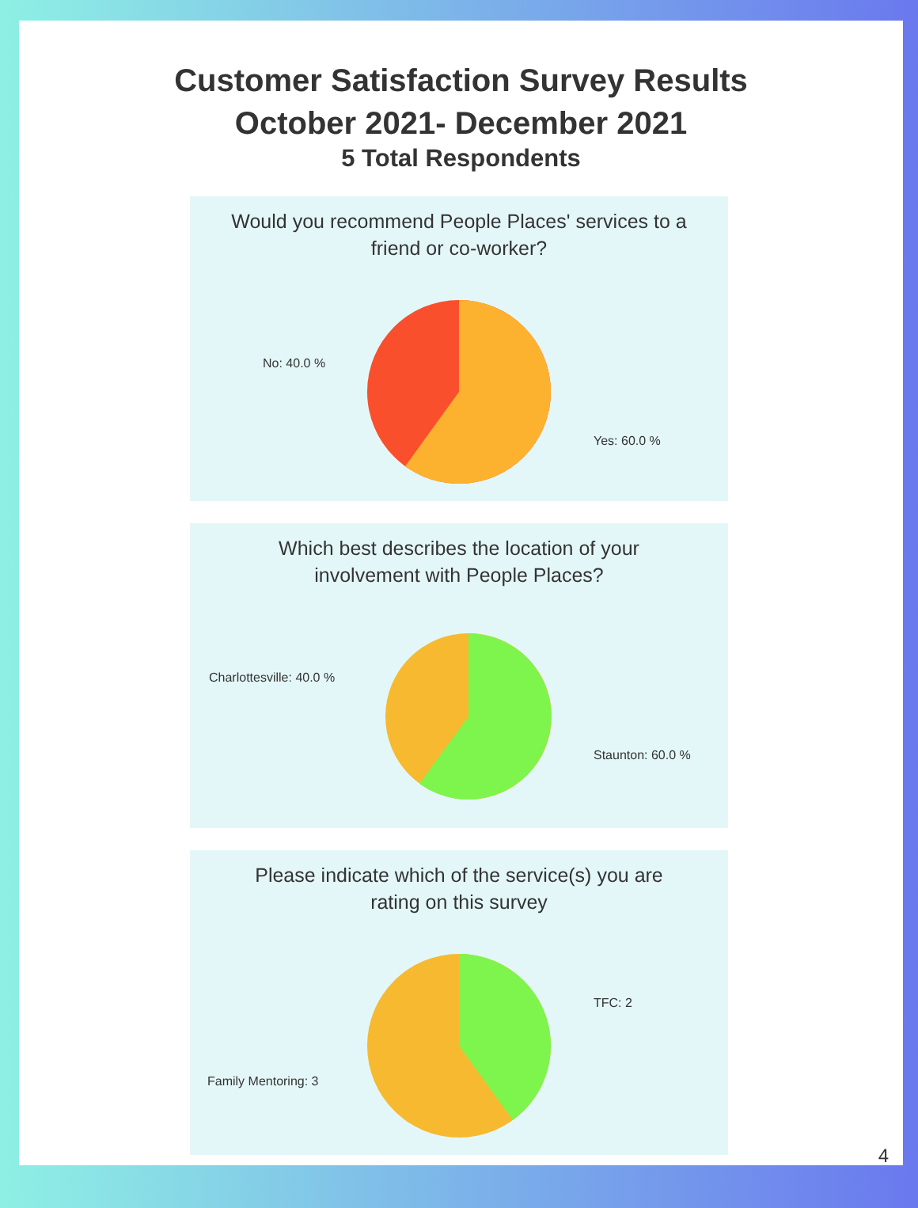Customer Satisfaction Survey Results
October 2021- December 2021
5 Total Respondents
Would you recommend People Places' services to a
friend or co-worker?
No: 40.0 %
Yes: 60.0 %
Which best describes the location of your
involvement with People Places?
Charlottesville: 40.0 %
Staunton: 60.0 %
Please indicate which of the service(s) you are
rating on this survey
TFC: 2
Family Mentoring: 3
4